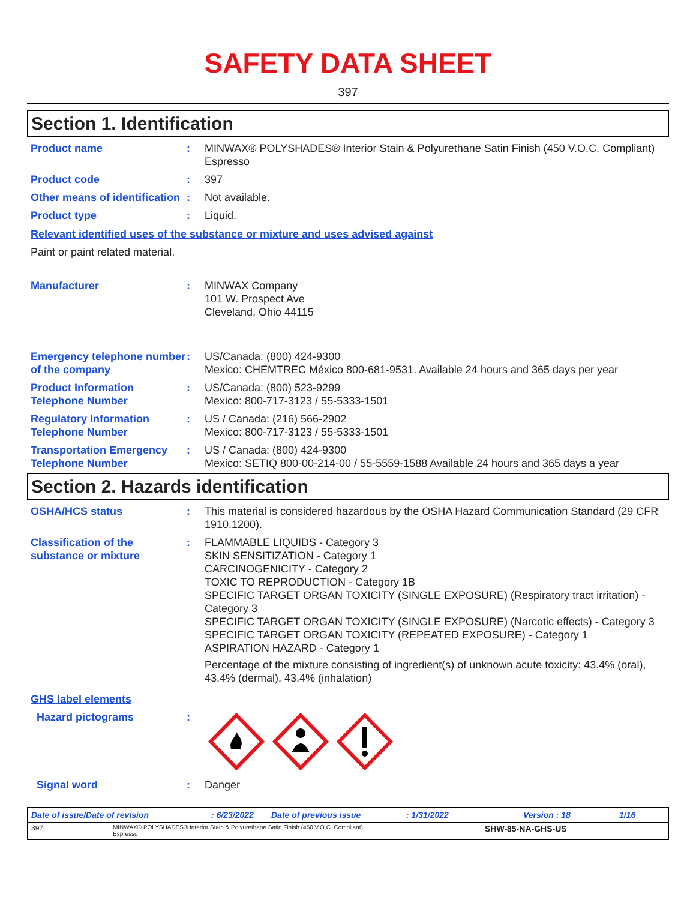SAFETY DATA SHEET
397
Section 1. Identification
Product name : MINWAX® POLYSHADES® Interior Stain & Polyurethane Satin Finish (450 V.O.C. Compliant)
Espresso
Product code : 397
Other means of identification
: Not available.
Product type : Liquid.
Relevant identified uses of the substance or mixture and uses advised against
Paint or paint related material.
Manufacturer : MINWAX Company
101 W. Prospect Ave
Cleveland, Ohio 44115
Emergency telephone number of the company
: US/Canada: (800) 424-9300
Mexico: CHEMTREC México 800-681-9531. Available 24 hours and 365 days per year
Product Information Telephone Number
: US/Canada: (800) 523-9299
Mexico: 800-717-3123 / 55-5333-1501
Regulatory Information Telephone Number
: US / Canada: (216) 566-2902
Mexico: 800-717-3123 / 55-5333-1501
Transportation Emergency Telephone Number
: US / Canada: (800) 424-9300
Mexico: SETIQ 800-00-214-00 / 55-5559-1588 Available 24 hours and 365 days a year
Section 2. Hazards identification
OSHA/HCS status : This material is considered hazardous by the OSHA Hazard Communication Standard (29 CFR 1910.1200).
Classification of the substance or mixture
: FLAMMABLE LIQUIDS - Category 3
SKIN SENSITIZATION - Category 1
CARCINOGENICITY - Category 2
TOXIC TO REPRODUCTION - Category 1B
SPECIFIC TARGET ORGAN TOXICITY (SINGLE EXPOSURE) (Respiratory tract irritation) - Category 3
SPECIFIC TARGET ORGAN TOXICITY (SINGLE EXPOSURE) (Narcotic effects) - Category 3
SPECIFIC TARGET ORGAN TOXICITY (REPEATED EXPOSURE) - Category 1
ASPIRATION HAZARD - Category 1
Percentage of the mixture consisting of ingredient(s) of unknown acute toxicity: 43.4% (oral), 43.4% (dermal), 43.4% (inhalation)
GHS label elements
Hazard pictograms :
Signal word : Danger
Date of issue/Date of revision: 6/23/2022 Date of previous issue: 1/31/2022 Version : 18 1/16
397 MINWAX® POLYSHADES® Interior Stain & Polyurethane Satin Finish (450 V.O.C. Compliant)
Espresso SHW-85-NA-GHS-US